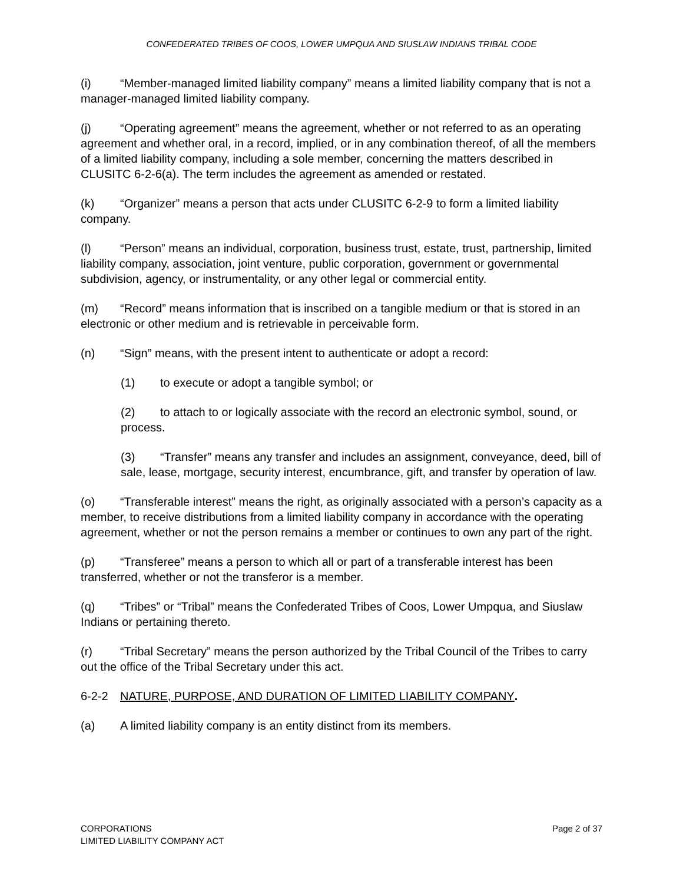CONFEDERATED TRIBES OF COOS, LOWER UMPQUA AND SIUSLAW INDIANS TRIBAL CODE
(i) “Member-managed limited liability company” means a limited liability company that is not a manager-managed limited liability company.
(j) “Operating agreement” means the agreement, whether or not referred to as an operating agreement and whether oral, in a record, implied, or in any combination thereof, of all the members of a limited liability company, including a sole member, concerning the matters described in CLUSITC 6-2-6(a). The term includes the agreement as amended or restated.
(k) “Organizer” means a person that acts under CLUSITC 6-2-9 to form a limited liability company.
(l) “Person” means an individual, corporation, business trust, estate, trust, partnership, limited liability company, association, joint venture, public corporation, government or governmental subdivision, agency, or instrumentality, or any other legal or commercial entity.
(m) “Record” means information that is inscribed on a tangible medium or that is stored in an electronic or other medium and is retrievable in perceivable form.
(n) “Sign” means, with the present intent to authenticate or adopt a record:
(1) to execute or adopt a tangible symbol; or
(2) to attach to or logically associate with the record an electronic symbol, sound, or process.
(3) “Transfer” means any transfer and includes an assignment, conveyance, deed, bill of sale, lease, mortgage, security interest, encumbrance, gift, and transfer by operation of law.
(o) “Transferable interest” means the right, as originally associated with a person’s capacity as a member, to receive distributions from a limited liability company in accordance with the operating agreement, whether or not the person remains a member or continues to own any part of the right.
(p) “Transferee” means a person to which all or part of a transferable interest has been transferred, whether or not the transferor is a member.
(q) “Tribes” or “Tribal” means the Confederated Tribes of Coos, Lower Umpqua, and Siuslaw Indians or pertaining thereto.
(r) “Tribal Secretary” means the person authorized by the Tribal Council of the Tribes to carry out the office of the Tribal Secretary under this act.
6-2-2 NATURE, PURPOSE, AND DURATION OF LIMITED LIABILITY COMPANY.
(a) A limited liability company is an entity distinct from its members.
CORPORATIONS
LIMITED LIABILITY COMPANY ACT
Page 2 of 37